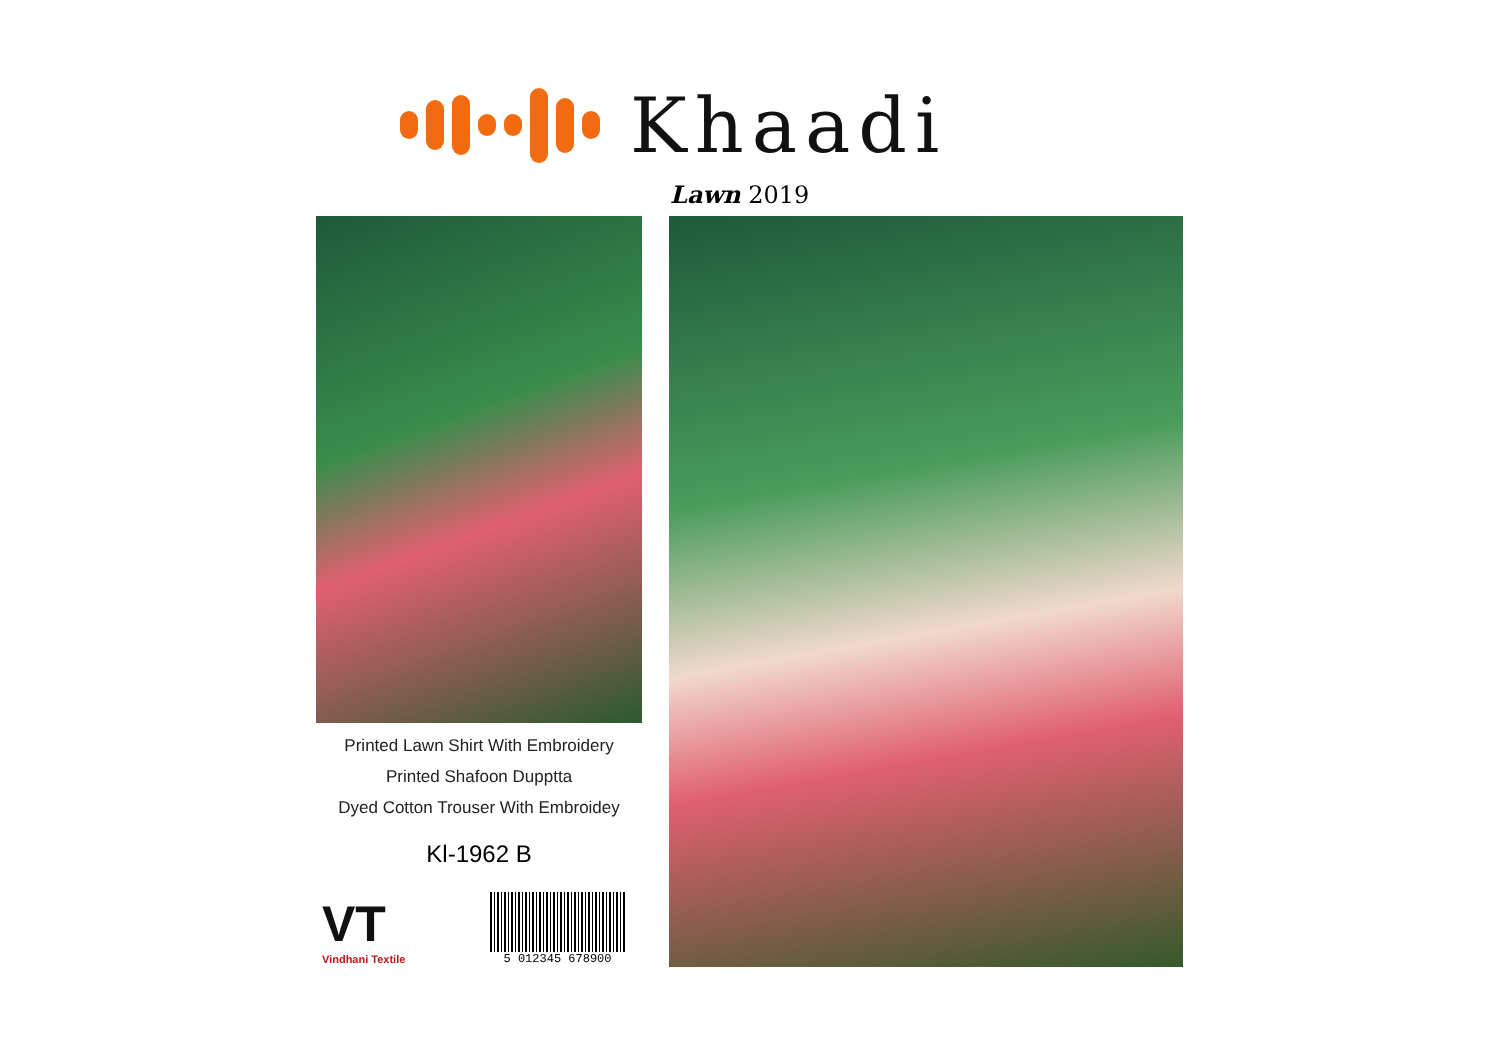Khaadi
Lawn 2019
Printed Lawn Shirt With Embroidery
Printed Shafoon Dupptta
Dyed Cotton Trouser With Embroidey
Kl-1962 B
VT
Vindhani Textile
5 012345 678900